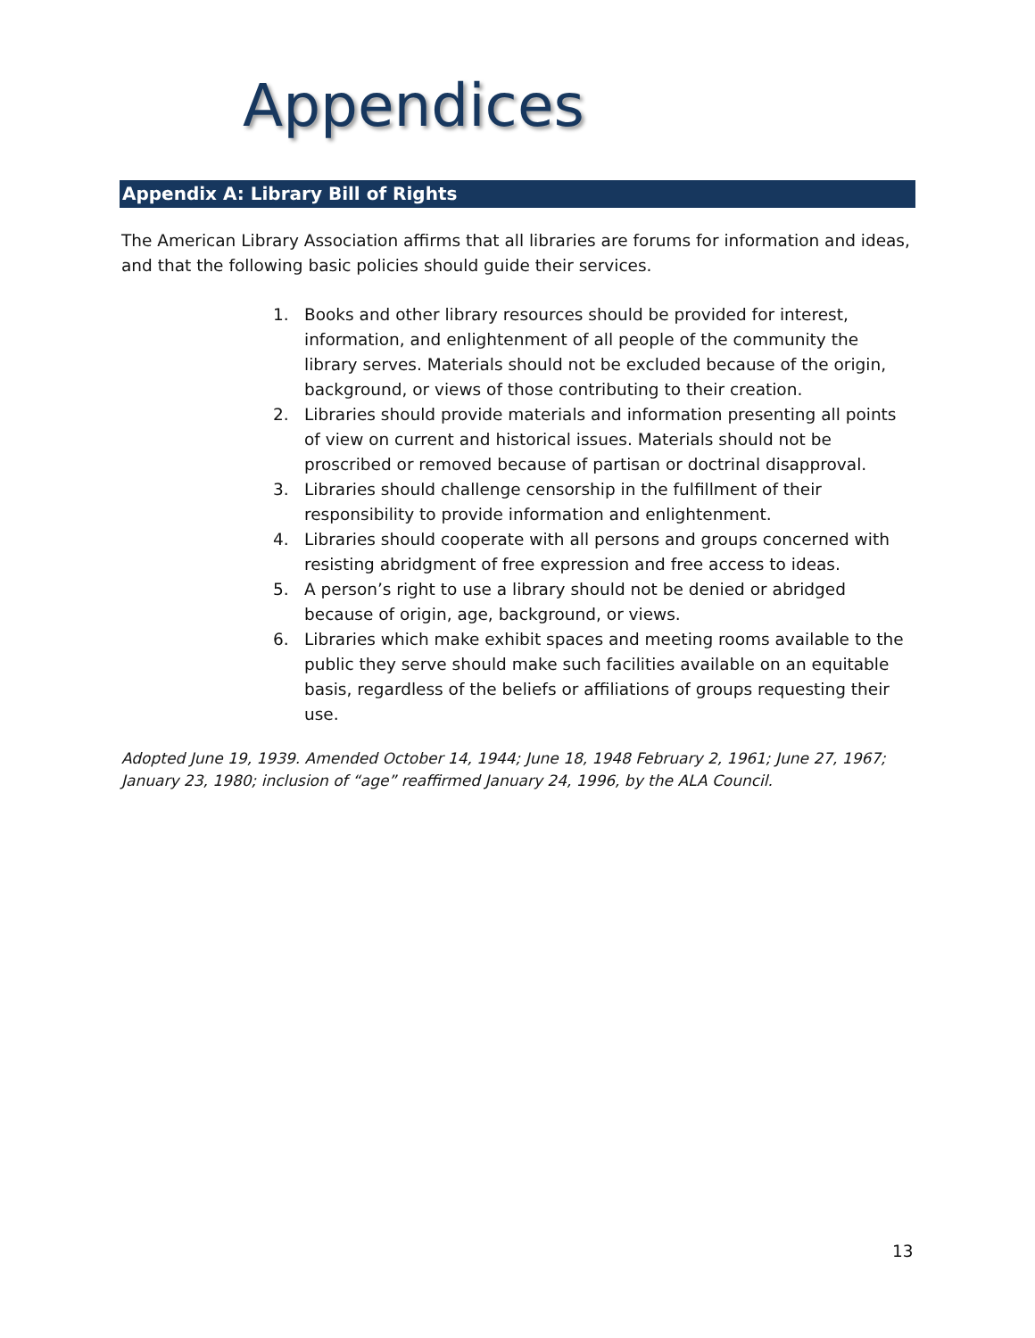Appendices
Appendix A: Library Bill of Rights
The American Library Association affirms that all libraries are forums for information and ideas, and that the following basic policies should guide their services.
1. Books and other library resources should be provided for interest, information, and enlightenment of all people of the community the library serves. Materials should not be excluded because of the origin, background, or views of those contributing to their creation.
2. Libraries should provide materials and information presenting all points of view on current and historical issues. Materials should not be proscribed or removed because of partisan or doctrinal disapproval.
3. Libraries should challenge censorship in the fulfillment of their responsibility to provide information and enlightenment.
4. Libraries should cooperate with all persons and groups concerned with resisting abridgment of free expression and free access to ideas.
5. A person’s right to use a library should not be denied or abridged because of origin, age, background, or views.
6. Libraries which make exhibit spaces and meeting rooms available to the public they serve should make such facilities available on an equitable basis, regardless of the beliefs or affiliations of groups requesting their use.
Adopted June 19, 1939. Amended October 14, 1944; June 18, 1948 February 2, 1961; June 27, 1967; January 23, 1980; inclusion of “age” reaffirmed January 24, 1996, by the ALA Council.
13